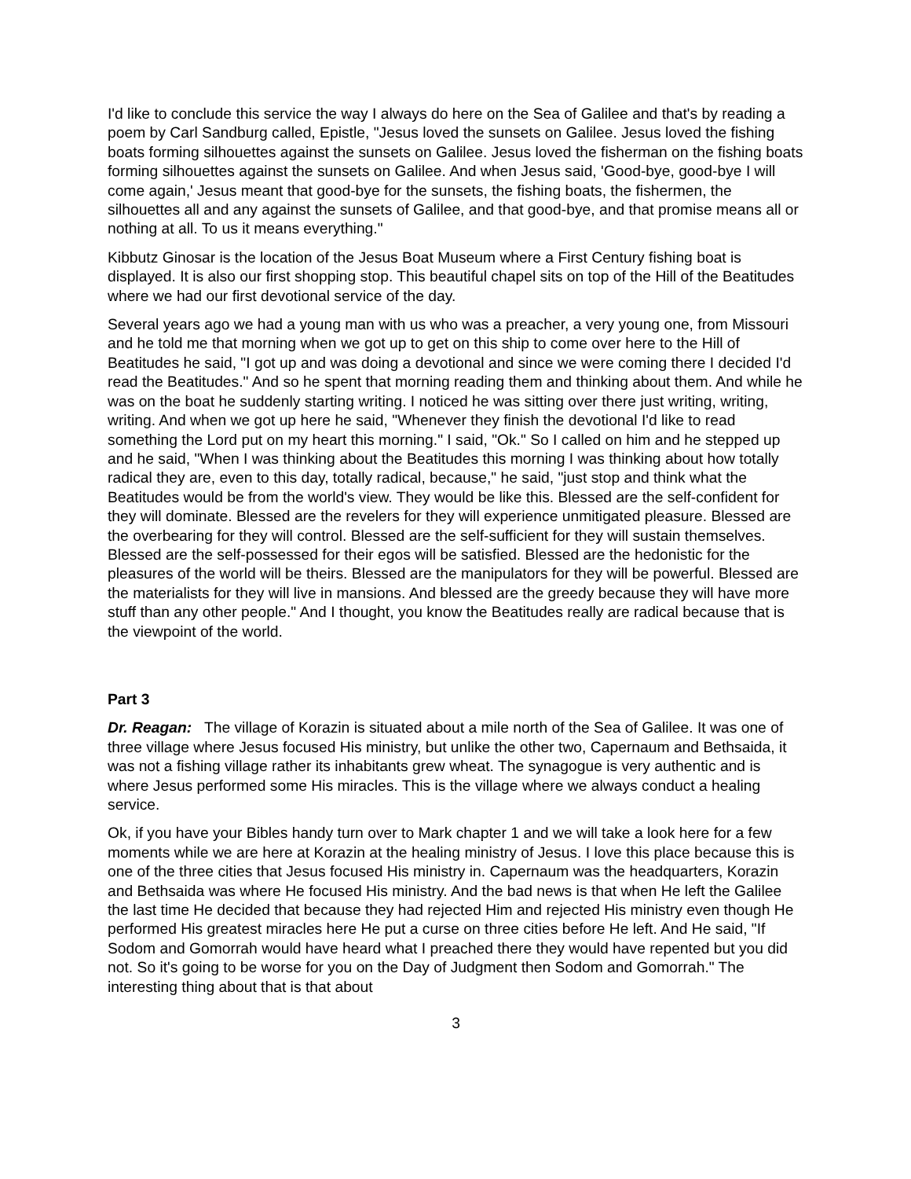I'd like to conclude this service the way I always do here on the Sea of Galilee and that's by reading a poem by Carl Sandburg called, Epistle, "Jesus loved the sunsets on Galilee. Jesus loved the fishing boats forming silhouettes against the sunsets on Galilee. Jesus loved the fisherman on the fishing boats forming silhouettes against the sunsets on Galilee. And when Jesus said, 'Good-bye, good-bye I will come again,' Jesus meant that good-bye for the sunsets, the fishing boats, the fishermen, the silhouettes all and any against the sunsets of Galilee, and that good-bye, and that promise means all or nothing at all. To us it means everything."
Kibbutz Ginosar is the location of the Jesus Boat Museum where a First Century fishing boat is displayed. It is also our first shopping stop. This beautiful chapel sits on top of the Hill of the Beatitudes where we had our first devotional service of the day.
Several years ago we had a young man with us who was a preacher, a very young one, from Missouri and he told me that morning when we got up to get on this ship to come over here to the Hill of Beatitudes he said, "I got up and was doing a devotional and since we were coming there I decided I'd read the Beatitudes." And so he spent that morning reading them and thinking about them. And while he was on the boat he suddenly starting writing. I noticed he was sitting over there just writing, writing, writing. And when we got up here he said, "Whenever they finish the devotional I'd like to read something the Lord put on my heart this morning." I said, "Ok." So I called on him and he stepped up and he said, "When I was thinking about the Beatitudes this morning I was thinking about how totally radical they are, even to this day, totally radical, because," he said, "just stop and think what the Beatitudes would be from the world's view. They would be like this. Blessed are the self-confident for they will dominate. Blessed are the revelers for they will experience unmitigated pleasure. Blessed are the overbearing for they will control. Blessed are the self-sufficient for they will sustain themselves. Blessed are the self-possessed for their egos will be satisfied. Blessed are the hedonistic for the pleasures of the world will be theirs. Blessed are the manipulators for they will be powerful. Blessed are the materialists for they will live in mansions. And blessed are the greedy because they will have more stuff than any other people." And I thought, you know the Beatitudes really are radical because that is the viewpoint of the world.
Part 3
Dr. Reagan: The village of Korazin is situated about a mile north of the Sea of Galilee. It was one of three village where Jesus focused His ministry, but unlike the other two, Capernaum and Bethsaida, it was not a fishing village rather its inhabitants grew wheat. The synagogue is very authentic and is where Jesus performed some His miracles. This is the village where we always conduct a healing service.
Ok, if you have your Bibles handy turn over to Mark chapter 1 and we will take a look here for a few moments while we are here at Korazin at the healing ministry of Jesus. I love this place because this is one of the three cities that Jesus focused His ministry in. Capernaum was the headquarters, Korazin and Bethsaida was where He focused His ministry. And the bad news is that when He left the Galilee the last time He decided that because they had rejected Him and rejected His ministry even though He performed His greatest miracles here He put a curse on three cities before He left. And He said, "If Sodom and Gomorrah would have heard what I preached there they would have repented but you did not. So it's going to be worse for you on the Day of Judgment then Sodom and Gomorrah." The interesting thing about that is that about
3